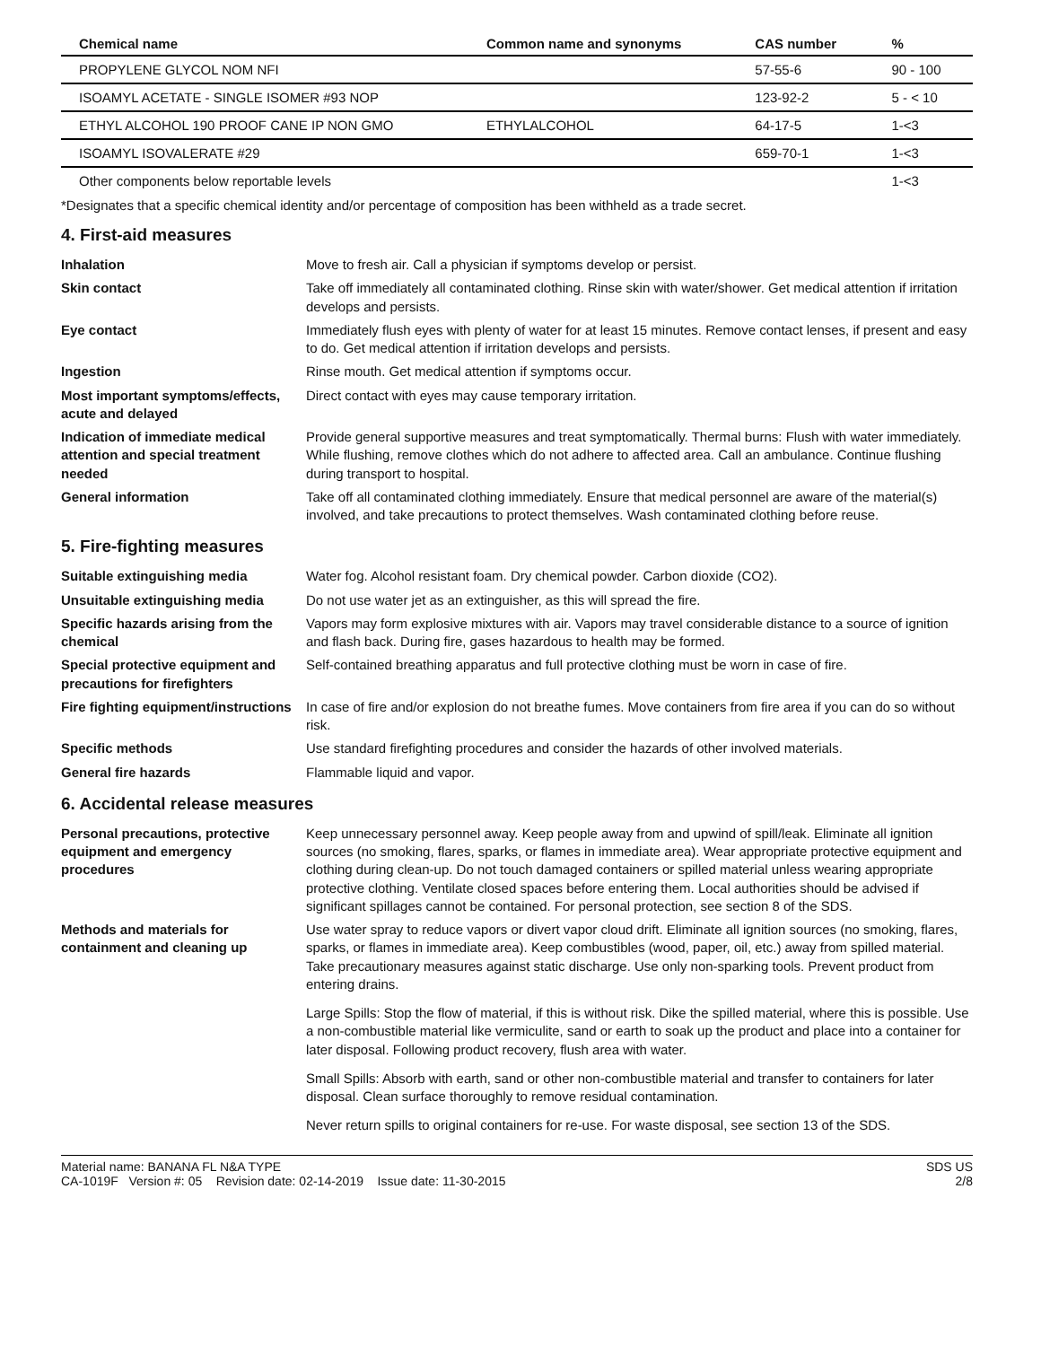| Chemical name | Common name and synonyms | CAS number | % |
| --- | --- | --- | --- |
| PROPYLENE GLYCOL NOM NFI | | 57-55-6 | 90 - 100 |
| ISOAMYL ACETATE - SINGLE ISOMER #93 NOP | | 123-92-2 | 5 - < 10 |
| ETHYL ALCOHOL 190 PROOF CANE IP NON GMO | ETHYLALCOHOL | 64-17-5 | 1-<3 |
| ISOAMYL ISOVALERATE #29 | | 659-70-1 | 1-<3 |
| Other components below reportable levels | | | 1-<3 |
*Designates that a specific chemical identity and/or percentage of composition has been withheld as a trade secret.
4. First-aid measures
Inhalation Move to fresh air. Call a physician if symptoms develop or persist.
Skin contact Take off immediately all contaminated clothing. Rinse skin with water/shower. Get medical attention if irritation develops and persists.
Eye contact Immediately flush eyes with plenty of water for at least 15 minutes. Remove contact lenses, if present and easy to do. Get medical attention if irritation develops and persists.
Ingestion Rinse mouth. Get medical attention if symptoms occur.
Most important symptoms/effects, acute and delayed
Direct contact with eyes may cause temporary irritation.
Indication of immediate medical attention and special treatment needed
Provide general supportive measures and treat symptomatically. Thermal burns: Flush with water immediately. While flushing, remove clothes which do not adhere to affected area. Call an ambulance. Continue flushing during transport to hospital.
General information Take off all contaminated clothing immediately. Ensure that medical personnel are aware of the material(s) involved, and take precautions to protect themselves. Wash contaminated clothing before reuse.
5. Fire-fighting measures
Suitable extinguishing media Water fog. Alcohol resistant foam. Dry chemical powder. Carbon dioxide (CO2).
Unsuitable extinguishing media Do not use water jet as an extinguisher, as this will spread the fire.
Specific hazards arising from the chemical
Vapors may form explosive mixtures with air. Vapors may travel considerable distance to a source of ignition and flash back. During fire, gases hazardous to health may be formed.
Special protective equipment and precautions for firefighters
Self-contained breathing apparatus and full protective clothing must be worn in case of fire.
Fire fighting equipment/instructions
In case of fire and/or explosion do not breathe fumes. Move containers from fire area if you can do so without risk.
Specific methods Use standard firefighting procedures and consider the hazards of other involved materials.
General fire hazards Flammable liquid and vapor.
6. Accidental release measures
Personal precautions, protective equipment and emergency procedures
Keep unnecessary personnel away. Keep people away from and upwind of spill/leak. Eliminate all ignition sources (no smoking, flares, sparks, or flames in immediate area). Wear appropriate protective equipment and clothing during clean-up. Do not touch damaged containers or spilled material unless wearing appropriate protective clothing. Ventilate closed spaces before entering them. Local authorities should be advised if significant spillages cannot be contained. For personal protection, see section 8 of the SDS.
Methods and materials for containment and cleaning up
Use water spray to reduce vapors or divert vapor cloud drift. Eliminate all ignition sources (no smoking, flares, sparks, or flames in immediate area). Keep combustibles (wood, paper, oil, etc.) away from spilled material. Take precautionary measures against static discharge. Use only non-sparking tools. Prevent product from entering drains.
Large Spills: Stop the flow of material, if this is without risk. Dike the spilled material, where this is possible. Use a non-combustible material like vermiculite, sand or earth to soak up the product and place into a container for later disposal. Following product recovery, flush area with water.
Small Spills: Absorb with earth, sand or other non-combustible material and transfer to containers for later disposal. Clean surface thoroughly to remove residual contamination.
Never return spills to original containers for re-use. For waste disposal, see section 13 of the SDS.
Material name: BANANA FL N&A TYPE
CA-1019F Version #: 05 Revision date: 02-14-2019 Issue date: 11-30-2015
SDS US
2/8